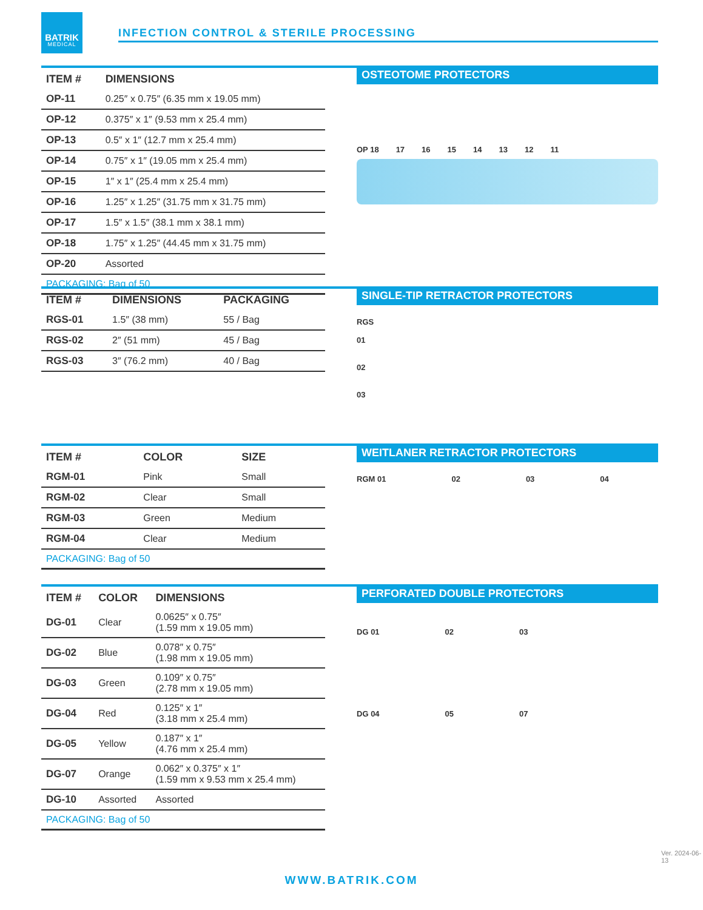BATRIK
MEDICAL
INFECTION CONTROL & STERILE PROCESSING
| ITEM # | DIMENSIONS |
| --- | --- |
| OP-11 | 0.25″ x 0.75″ (6.35 mm x 19.05 mm) |
| OP-12 | 0.375″ x 1″ (9.53 mm x 25.4 mm) |
| OP-13 | 0.5″ x 1″ (12.7 mm x 25.4 mm) |
| OP-14 | 0.75″ x 1″ (19.05 mm x 25.4 mm) |
| OP-15 | 1″ x 1″ (25.4 mm x 25.4 mm) |
| OP-16 | 1.25″ x 1.25″ (31.75 mm x 31.75 mm) |
| OP-17 | 1.5″ x 1.5″ (38.1 mm x 38.1 mm) |
| OP-18 | 1.75″ x 1.25″ (44.45 mm x 31.75 mm) |
| OP-20 | Assorted |
| PACKAGING: Bag of 50 | |
OSTEOTOME PROTECTORS
OP 18 17 16 15 14 13 12 11
| ITEM # | DIMENSIONS | PACKAGING |
| --- | --- | --- |
| RGS-01 | 1.5″ (38 mm) | 55 / Bag |
| RGS-02 | 2″ (51 mm) | 45 / Bag |
| RGS-03 | 3″ (76.2 mm) | 40 / Bag |
SINGLE-TIP RETRACTOR PROTECTORS
RGS
01
02
03
| ITEM # | COLOR | SIZE |
| --- | --- | --- |
| RGM-01 | Pink | Small |
| RGM-02 | Clear | Small |
| RGM-03 | Green | Medium |
| RGM-04 | Clear | Medium |
| PACKAGING: Bag of 50 | | |
WEITLANER RETRACTOR PROTECTORS
RGM 01 02 03 04
| ITEM # | COLOR | DIMENSIONS |
| --- | --- | --- |
| DG-01 | Clear | 0.0625″ x 0.75″ (1.59 mm x 19.05 mm) |
| DG-02 | Blue | 0.078″ x 0.75″ (1.98 mm x 19.05 mm) |
| DG-03 | Green | 0.109″ x 0.75″ (2.78 mm x 19.05 mm) |
| DG-04 | Red | 0.125″ x 1″ (3.18 mm x 25.4 mm) |
| DG-05 | Yellow | 0.187″ x 1″ (4.76 mm x 25.4 mm) |
| DG-07 | Orange | 0.062″ x 0.375″ x 1″ (1.59 mm x 9.53 mm x 25.4 mm) |
| DG-10 | Assorted | Assorted |
| PACKAGING: Bag of 50 | | |
PERFORATED DOUBLE PROTECTORS
DG 01 02 03
DG 04 05 07
Ver. 2024-06-13
WWW.BATRIK.COM